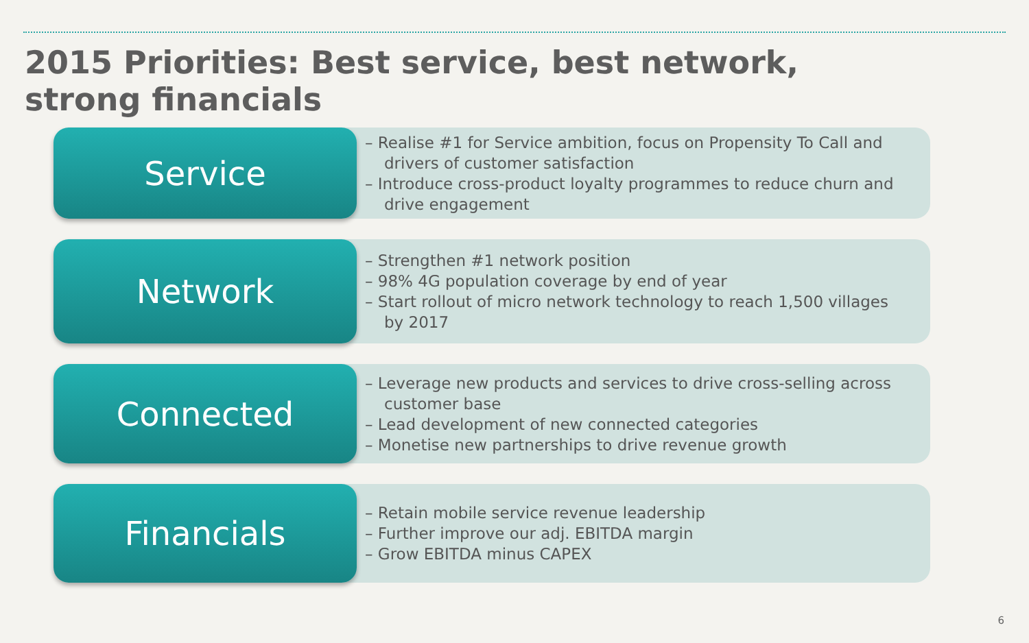2015 Priorities: Best service, best network, strong financials
Service
– Realise #1 for Service ambition, focus on Propensity To Call and drivers of customer satisfaction
– Introduce cross-product loyalty programmes to reduce churn and drive engagement
Network
– Strengthen #1 network position
– 98% 4G population coverage by end of year
– Start rollout of micro network technology to reach 1,500 villages by 2017
Connected
– Leverage new products and services to drive cross-selling across customer base
– Lead development of new connected categories
– Monetise new partnerships to drive revenue growth
Financials
– Retain mobile service revenue leadership
– Further improve our adj. EBITDA margin
– Grow EBITDA minus CAPEX
6